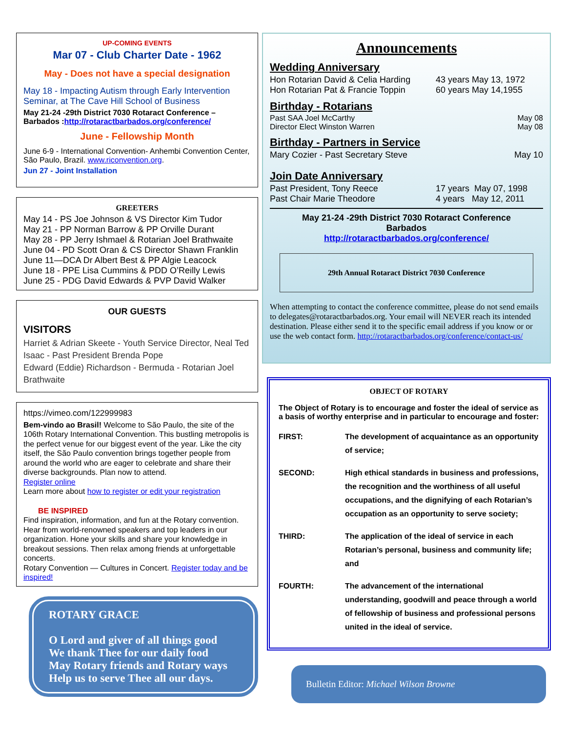UP-COMING EVENTS
Mar 07 - Club Charter Date - 1962
May - Does not have a special designation
May 18 - Impacting Autism through Early Intervention Seminar, at The Cave Hill School of Business
May 21-24 -29th District 7030 Rotaract Conference – Barbados :http://rotaractbarbados.org/conference/
June - Fellowship Month
June 6-9 - International Convention- Anhembi Convention Center, São Paulo, Brazil. www.riconvention.org.
Jun 27 - Joint Installation
GREETERS
May 14 - PS Joe Johnson & VS Director Kim Tudor
May 21 - PP Norman Barrow & PP Orville Durant
May 28 - PP Jerry Ishmael & Rotarian Joel Brathwaite
June 04 - PD Scott Oran & CS Director Shawn Franklin
June 11—DCA Dr Albert Best & PP Algie Leacock
June 18 - PPE Lisa Cummins & PDD O’Reilly Lewis
June 25 - PDG David Edwards & PVP David Walker
OUR GUESTS
VISITORS
Harriet & Adrian Skeete - Youth Service Director, Neal Ted Isaac - Past President Brenda Pope
Edward (Eddie) Richardson - Bermuda - Rotarian Joel Brathwaite
https://vimeo.com/122999983
Bem-vindo ao Brasil! Welcome to São Paulo, the site of the 106th Rotary International Convention. This bustling metropolis is the perfect venue for our biggest event of the year. Like the city itself, the São Paulo convention brings together people from around the world who are eager to celebrate and share their diverse backgrounds. Plan now to attend.
Register online
Learn more about how to register or edit your registration
BE INSPIRED
Find inspiration, information, and fun at the Rotary convention. Hear from world-renowned speakers and top leaders in our organization. Hone your skills and share your knowledge in breakout sessions. Then relax among friends at unforgettable concerts.
Rotary Convention — Cultures in Concert. Register today and be inspired!
ROTARY GRACE
O Lord and giver of all things good
We thank Thee for our daily food
May Rotary friends and Rotary ways
Help us to serve Thee all our days.
Announcements
Wedding Anniversary
Hon Rotarian David & Celia Harding 43 years May 13, 1972
Hon Rotarian Pat & Francie Toppin 60 years May 14,1955
Birthday - Rotarians
Past SAA Joel McCarthy May 08
Director Elect Winston Warren May 08
Birthday - Partners in Service
Mary Cozier - Past Secretary Steve May 10
Join Date Anniversary
Past President, Tony Reece 17 years May 07, 1998
Past Chair Marie Theodore 4 years May 12, 2011
May 21-24 -29th District 7030 Rotaract Conference
Barbados
http://rotaractbarbados.org/conference/
29th Annual Rotaract District 7030 Conference
When attempting to contact the conference committee, please do not send emails to delegates@rotaractbarbados.org. Your email will NEVER reach its intended destination. Please either send it to the specific email address if you know or or use the web contact form. http://rotaractbarbados.org/conference/contact-us/
OBJECT OF ROTARY
The Object of Rotary is to encourage and foster the ideal of service as a basis of worthy enterprise and in particular to encourage and foster:
FIRST: The development of acquaintance as an opportunity of service;
SECOND: High ethical standards in business and professions, the recognition and the worthiness of all useful occupations, and the dignifying of each Rotarian’s occupation as an opportunity to serve society;
THIRD: The application of the ideal of service in each Rotarian’s personal, business and community life; and
FOURTH: The advancement of the international understanding, goodwill and peace through a world of fellowship of business and professional persons united in the ideal of service.
Bulletin Editor: Michael Wilson Browne